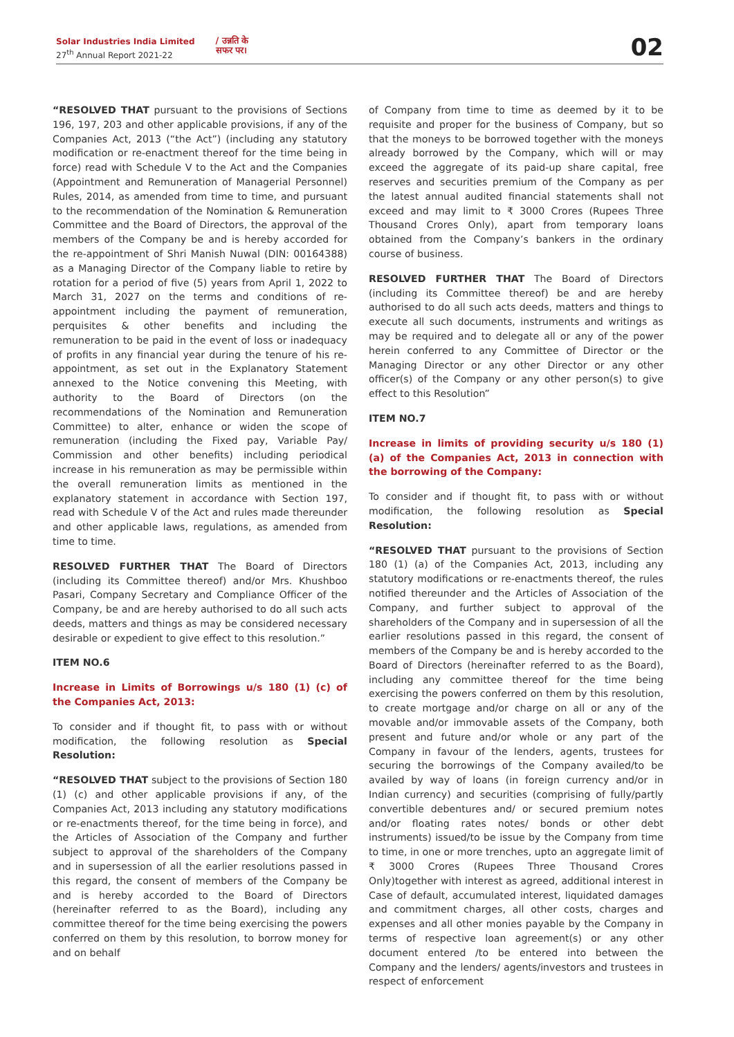Solar Industries India Limited
27<sup>th</sup> Annual Report 2021-22
/ उन्नति के
सफर पर।
02
“RESOLVED THAT pursuant to the provisions of Sections 196, 197, 203 and other applicable provisions, if any of the Companies Act, 2013 (“the Act”) (including any statutory modification or re-enactment thereof for the time being in force) read with Schedule V to the Act and the Companies (Appointment and Remuneration of Managerial Personnel) Rules, 2014, as amended from time to time, and pursuant to the recommendation of the Nomination & Remuneration Committee and the Board of Directors, the approval of the members of the Company be and is hereby accorded for the re-appointment of Shri Manish Nuwal (DIN: 00164388) as a Managing Director of the Company liable to retire by rotation for a period of five (5) years from April 1, 2022 to March 31, 2027 on the terms and conditions of re-appointment including the payment of remuneration, perquisites & other benefits and including the remuneration to be paid in the event of loss or inadequacy of profits in any financial year during the tenure of his re-appointment, as set out in the Explanatory Statement annexed to the Notice convening this Meeting, with authority to the Board of Directors (on the recommendations of the Nomination and Remuneration Committee) to alter, enhance or widen the scope of remuneration (including the Fixed pay, Variable Pay/ Commission and other benefits) including periodical increase in his remuneration as may be permissible within the overall remuneration limits as mentioned in the explanatory statement in accordance with Section 197, read with Schedule V of the Act and rules made thereunder and other applicable laws, regulations, as amended from time to time.
RESOLVED FURTHER THAT The Board of Directors (including its Committee thereof) and/or Mrs. Khushboo Pasari, Company Secretary and Compliance Officer of the Company, be and are hereby authorised to do all such acts deeds, matters and things as may be considered necessary desirable or expedient to give effect to this resolution.”
ITEM NO.6
Increase in Limits of Borrowings u/s 180 (1) (c) of the Companies Act, 2013:
To consider and if thought fit, to pass with or without modification, the following resolution as Special Resolution:
“RESOLVED THAT subject to the provisions of Section 180 (1) (c) and other applicable provisions if any, of the Companies Act, 2013 including any statutory modifications or re-enactments thereof, for the time being in force), and the Articles of Association of the Company and further subject to approval of the shareholders of the Company and in supersession of all the earlier resolutions passed in this regard, the consent of members of the Company be and is hereby accorded to the Board of Directors (hereinafter referred to as the Board), including any committee thereof for the time being exercising the powers conferred on them by this resolution, to borrow money for and on behalf
of Company from time to time as deemed by it to be requisite and proper for the business of Company, but so that the moneys to be borrowed together with the moneys already borrowed by the Company, which will or may exceed the aggregate of its paid-up share capital, free reserves and securities premium of the Company as per the latest annual audited financial statements shall not exceed and may limit to ₹ 3000 Crores (Rupees Three Thousand Crores Only), apart from temporary loans obtained from the Company’s bankers in the ordinary course of business.
RESOLVED FURTHER THAT The Board of Directors (including its Committee thereof) be and are hereby authorised to do all such acts deeds, matters and things to execute all such documents, instruments and writings as may be required and to delegate all or any of the power herein conferred to any Committee of Director or the Managing Director or any other Director or any other officer(s) of the Company or any other person(s) to give effect to this Resolution”
ITEM NO.7
Increase in limits of providing security u/s 180 (1) (a) of the Companies Act, 2013 in connection with the borrowing of the Company:
To consider and if thought fit, to pass with or without modification, the following resolution as Special Resolution:
“RESOLVED THAT pursuant to the provisions of Section 180 (1) (a) of the Companies Act, 2013, including any statutory modifications or re-enactments thereof, the rules notified thereunder and the Articles of Association of the Company, and further subject to approval of the shareholders of the Company and in supersession of all the earlier resolutions passed in this regard, the consent of members of the Company be and is hereby accorded to the Board of Directors (hereinafter referred to as the Board), including any committee thereof for the time being exercising the powers conferred on them by this resolution, to create mortgage and/or charge on all or any of the movable and/or immovable assets of the Company, both present and future and/or whole or any part of the Company in favour of the lenders, agents, trustees for securing the borrowings of the Company availed/to be availed by way of loans (in foreign currency and/or in Indian currency) and securities (comprising of fully/partly convertible debentures and/ or secured premium notes and/or floating rates notes/ bonds or other debt instruments) issued/to be issue by the Company from time to time, in one or more trenches, upto an aggregate limit of ₹ 3000 Crores (Rupees Three Thousand Crores Only)together with interest as agreed, additional interest in Case of default, accumulated interest, liquidated damages and commitment charges, all other costs, charges and expenses and all other monies payable by the Company in terms of respective loan agreement(s) or any other document entered /to be entered into between the Company and the lenders/ agents/investors and trustees in respect of enforcement